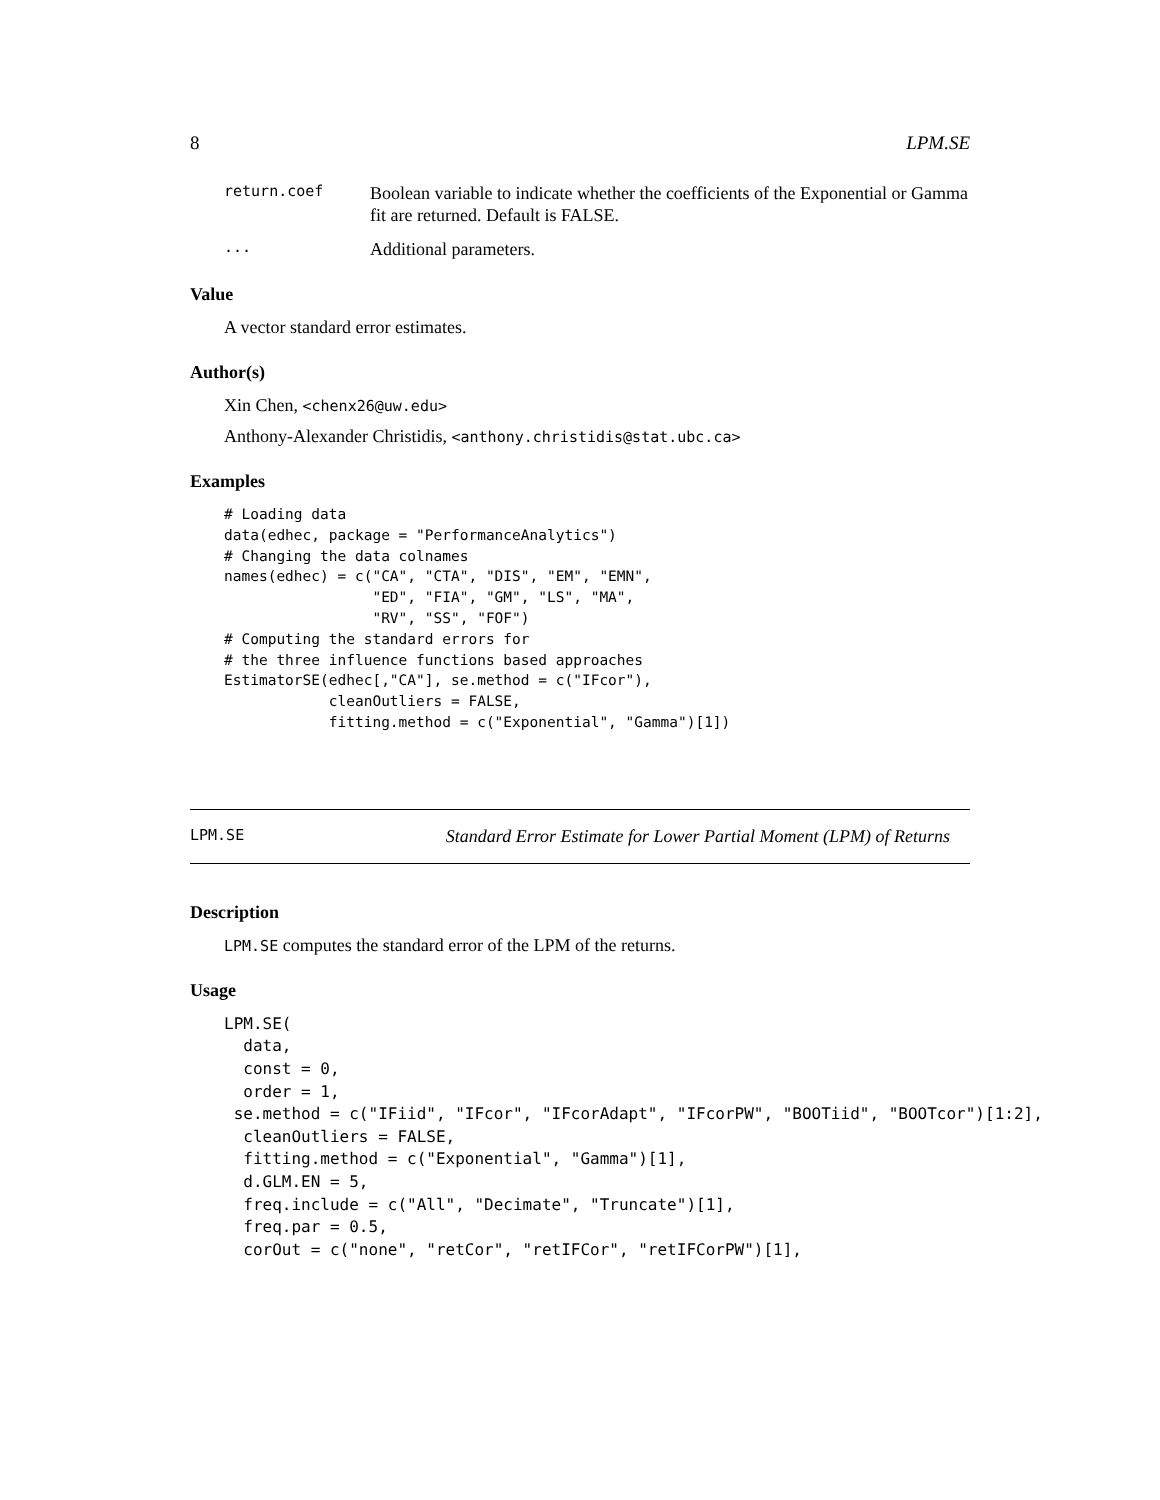8 LPM.SE
return.coef Boolean variable to indicate whether the coefficients of the Exponential or Gamma fit are returned. Default is FALSE.
... Additional parameters.
Value
A vector standard error estimates.
Author(s)
Xin Chen, <chenx26@uw.edu>
Anthony-Alexander Christidis, <anthony.christidis@stat.ubc.ca>
Examples
# Loading data
data(edhec, package = "PerformanceAnalytics")
# Changing the data colnames
names(edhec) = c("CA", "CTA", "DIS", "EM", "EMN",
                 "ED", "FIA", "GM", "LS", "MA",
                 "RV", "SS", "FOF")
# Computing the standard errors for
# the three influence functions based approaches
EstimatorSE(edhec[,"CA"], se.method = c("IFcor"),
            cleanOutliers = FALSE,
            fitting.method = c("Exponential", "Gamma")[1])
LPM.SE Standard Error Estimate for Lower Partial Moment (LPM) of Returns
Description
LPM.SE computes the standard error of the LPM of the returns.
Usage
LPM.SE(
  data,
  const = 0,
  order = 1,
 se.method = c("IFiid", "IFcor", "IFcorAdapt", "IFcorPW", "BOOTiid", "BOOTcor")[1:2],
  cleanOutliers = FALSE,
  fitting.method = c("Exponential", "Gamma")[1],
  d.GLM.EN = 5,
  freq.include = c("All", "Decimate", "Truncate")[1],
  freq.par = 0.5,
  corOut = c("none", "retCor", "retIFCor", "retIFCorPW")[1],